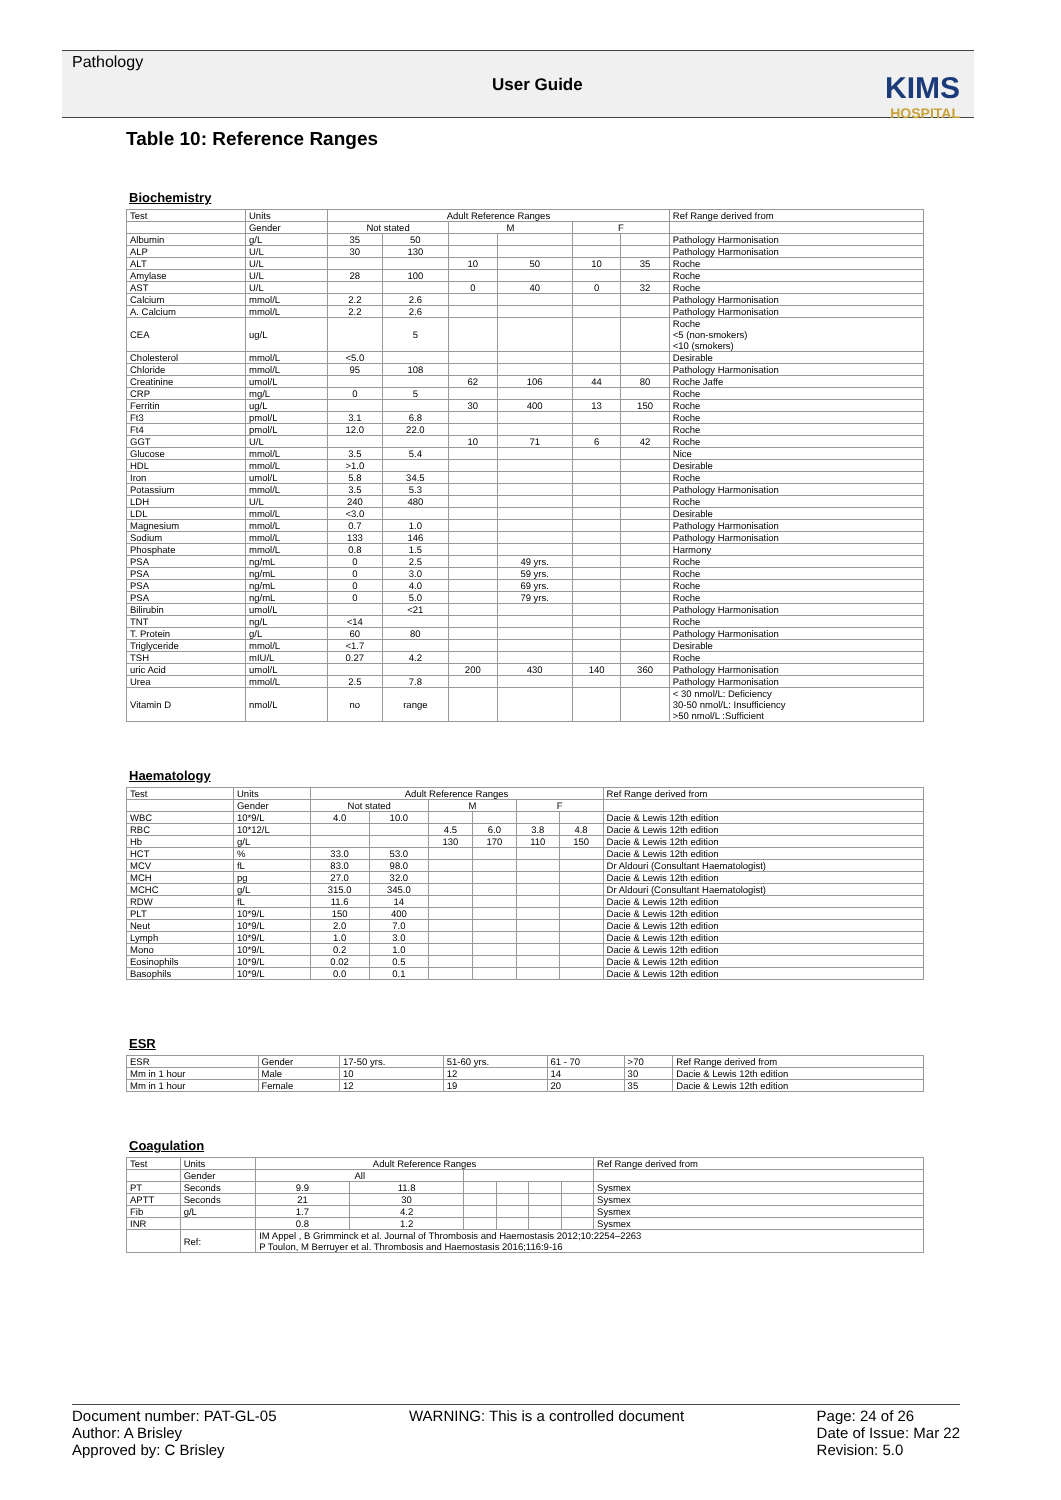Pathology
User Guide KIMS
HOSPITAL
Table 10: Reference Ranges
Biochemistry
| Test | Units | Adult Reference Ranges | | | | | | Ref Range derived from |
| --- | --- | --- | --- | --- | --- | --- | --- | --- |
| | Gender | Not stated | | M | | F | | |
| Albumin | g/L | 35 | 50 | | | | | Pathology Harmonisation |
| ALP | U/L | 30 | 130 | | | | | Pathology Harmonisation |
| ALT | U/L | | | 10 | 50 | 10 | 35 | Roche |
| Amylase | U/L | 28 | 100 | | | | | Roche |
| AST | U/L | | | 0 | 40 | 0 | 32 | Roche |
| Calcium | mmol/L | 2.2 | 2.6 | | | | | Pathology Harmonisation |
| A. Calcium | mmol/L | 2.2 | 2.6 | | | | | Pathology Harmonisation |
| CEA | ug/L | | 5 | | | | | Roche <5 (non-smokers) <10 (smokers) |
| Cholesterol | mmol/L | <5.0 | | | | | | Desirable |
| Chloride | mmol/L | 95 | 108 | | | | | Pathology Harmonisation |
| Creatinine | umol/L | | | 62 | 106 | 44 | 80 | Roche Jaffe |
| CRP | mg/L | 0 | 5 | | | | | Roche |
| Ferritin | ug/L | | | 30 | 400 | 13 | 150 | Roche |
| Ft3 | pmol/L | 3.1 | 6.8 | | | | | Roche |
| Ft4 | pmol/L | 12.0 | 22.0 | | | | | Roche |
| GGT | U/L | | | 10 | 71 | 6 | 42 | Roche |
| Glucose | mmol/L | 3.5 | 5.4 | | | | | Nice |
| HDL | mmol/L | >1.0 | | | | | | Desirable |
| Iron | umol/L | 5.8 | 34.5 | | | | | Roche |
| Potassium | mmol/L | 3.5 | 5.3 | | | | | Pathology Harmonisation |
| LDH | U/L | 240 | 480 | | | | | Roche |
| LDL | mmol/L | <3.0 | | | | | | Desirable |
| Magnesium | mmol/L | 0.7 | 1.0 | | | | | Pathology Harmonisation |
| Sodium | mmol/L | 133 | 146 | | | | | Pathology Harmonisation |
| Phosphate | mmol/L | 0.8 | 1.5 | | | | | Harmony |
| PSA | ng/mL | 0 | 2.5 | | 49 yrs. | | | Roche |
| PSA | ng/mL | 0 | 3.0 | | 59 yrs. | | | Roche |
| PSA | ng/mL | 0 | 4.0 | | 69 yrs. | | | Roche |
| PSA | ng/mL | 0 | 5.0 | | 79 yrs. | | | Roche |
| Bilirubin | umol/L | | <21 | | | | | Pathology Harmonisation |
| TNT | ng/L | <14 | | | | | | Roche |
| T. Protein | g/L | 60 | 80 | | | | | Pathology Harmonisation |
| Triglyceride | mmol/L | <1.7 | | | | | | Desirable |
| TSH | mIU/L | 0.27 | 4.2 | | | | | Roche |
| uric Acid | umol/L | | | 200 | 430 | 140 | 360 | Pathology Harmonisation |
| Urea | mmol/L | 2.5 | 7.8 | | | | | Pathology Harmonisation |
| Vitamin D | nmol/L | no | range | | | | | < 30 nmol/L: Deficiency 30-50 nmol/L: Insufficiency >50 nmol/L :Sufficient |
Haematology
| Test | Units | Adult Reference Ranges | | | | | | Ref Range derived from |
| --- | --- | --- | --- | --- | --- | --- | --- | --- |
| | Gender | Not stated | | M | | F | | |
| WBC | 10*9/L | 4.0 | 10.0 | | | | | Dacie & Lewis 12th edition |
| RBC | 10*12/L | | | 4.5 | 6.0 | 3.8 | 4.8 | Dacie & Lewis 12th edition |
| Hb | g/L | | | 130 | 170 | 110 | 150 | Dacie & Lewis 12th edition |
| HCT | % | 33.0 | 53.0 | | | | | Dacie & Lewis 12th edition |
| MCV | fL | 83.0 | 98.0 | | | | | Dr Aldouri (Consultant Haematologist) |
| MCH | pg | 27.0 | 32.0 | | | | | Dacie & Lewis 12th edition |
| MCHC | g/L | 315.0 | 345.0 | | | | | Dr Aldouri (Consultant Haematologist) |
| RDW | fL | 11.6 | 14 | | | | | Dacie & Lewis 12th edition |
| PLT | 10*9/L | 150 | 400 | | | | | Dacie & Lewis 12th edition |
| Neut | 10*9/L | 2.0 | 7.0 | | | | | Dacie & Lewis 12th edition |
| Lymph | 10*9/L | 1.0 | 3.0 | | | | | Dacie & Lewis 12th edition |
| Mono | 10*9/L | 0.2 | 1.0 | | | | | Dacie & Lewis 12th edition |
| Eosinophils | 10*9/L | 0.02 | 0.5 | | | | | Dacie & Lewis 12th edition |
| Basophils | 10*9/L | 0.0 | 0.1 | | | | | Dacie & Lewis 12th edition |
ESR
| ESR | Gender | 17-50 yrs. | 51-60 yrs. | 61 - 70 | >70 | Ref Range derived from |
| Mm in 1 hour | Male | 10 | 12 | 14 | 30 | Dacie & Lewis 12th edition |
| Mm in 1 hour | Female | 12 | 19 | 20 | 35 | Dacie & Lewis 12th edition |
Coagulation
| Test | Units | Adult Reference Ranges | | | | | | Ref Range derived from |
| --- | --- | --- | --- | --- | --- | --- | --- | --- |
| | Gender | All | | | | | | |
| PT | Seconds | 9.9 | 11.8 | | | | | Sysmex |
| APTT | Seconds | 21 | 30 | | | | | Sysmex |
| Fib | g/L | 1.7 | 4.2 | | | | | Sysmex |
| INR | | 0.8 | 1.2 | | | | | Sysmex |
| | Ref: | IM Appel , B Grimminck et al. Journal of Thrombosis and Haemostasis 2012;10:2254–2263 P Toulon, M Berruyer et al. Thrombosis and Haemostasis 2016;116:9-16 | | | | | | |
Document number: PAT-GL-05
Author: A Brisley
Approved by: C Brisley
WARNING: This is a controlled document
Page: 24 of 26
Date of Issue: Mar 22
Revision: 5.0